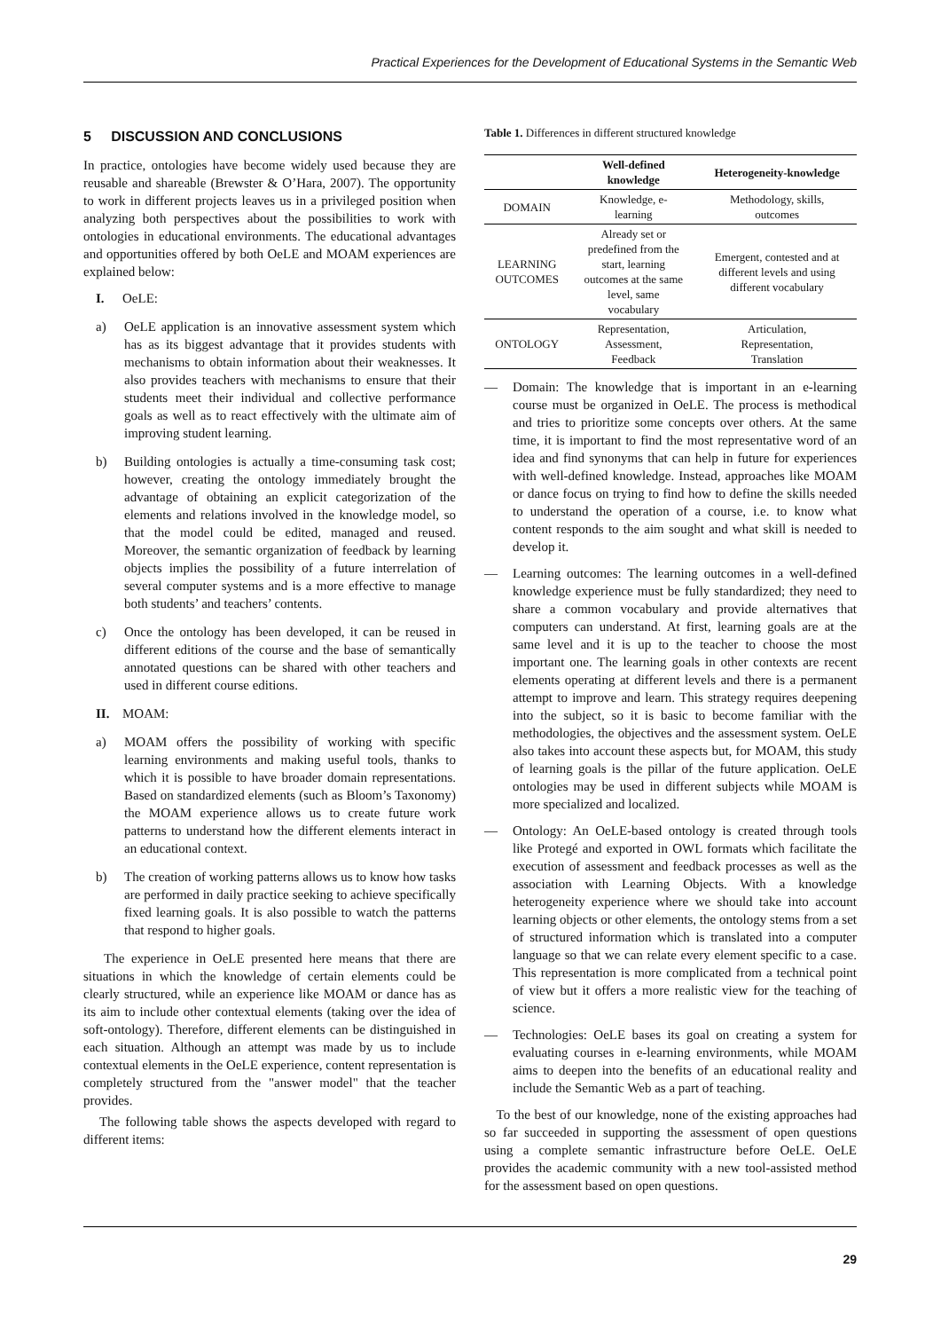Practical Experiences for the Development of Educational Systems in the Semantic Web
5 DISCUSSION AND CONCLUSIONS
In practice, ontologies have become widely used because they are reusable and shareable (Brewster & O’Hara, 2007). The opportunity to work in different projects leaves us in a privileged position when analyzing both perspectives about the possibilities to work with ontologies in educational environments. The educational advantages and opportunities offered by both OeLE and MOAM experiences are explained below:
I. OeLE:
a) OeLE application is an innovative assessment system which has as its biggest advantage that it provides students with mechanisms to obtain information about their weaknesses. It also provides teachers with mechanisms to ensure that their students meet their individual and collective performance goals as well as to react effectively with the ultimate aim of improving student learning.
b) Building ontologies is actually a time-consuming task cost; however, creating the ontology immediately brought the advantage of obtaining an explicit categorization of the elements and relations involved in the knowledge model, so that the model could be edited, managed and reused. Moreover, the semantic organization of feedback by learning objects implies the possibility of a future interrelation of several computer systems and is a more effective to manage both students’ and teachers’ contents.
c) Once the ontology has been developed, it can be reused in different editions of the course and the base of semantically annotated questions can be shared with other teachers and used in different course editions.
II. MOAM:
a) MOAM offers the possibility of working with specific learning environments and making useful tools, thanks to which it is possible to have broader domain representations. Based on standardized elements (such as Bloom’s Taxonomy) the MOAM experience allows us to create future work patterns to understand how the different elements interact in an educational context.
b) The creation of working patterns allows us to know how tasks are performed in daily practice seeking to achieve specifically fixed learning goals. It is also possible to watch the patterns that respond to higher goals.
The experience in OeLE presented here means that there are situations in which the knowledge of certain elements could be clearly structured, while an experience like MOAM or dance has as its aim to include other contextual elements (taking over the idea of soft-ontology). Therefore, different elements can be distinguished in each situation. Although an attempt was made by us to include contextual elements in the OeLE experience, content representation is completely structured from the "answer model" that the teacher provides.
The following table shows the aspects developed with regard to different items:
Table 1. Differences in different structured knowledge
| | Well-defined knowledge | Heterogeneity-knowledge |
| --- | --- | --- |
| DOMAIN | Knowledge, e- learning | Methodology, skills, outcomes |
| LEARNING OUTCOMES | Already set or predefined from the start, learning outcomes at the same level, same vocabulary | Emergent, contested and at different levels and using different vocabulary |
| ONTOLOGY | Representation, Assessment, Feedback | Articulation, Representation, Translation |
— Domain: The knowledge that is important in an e-learning course must be organized in OeLE. The process is methodical and tries to prioritize some concepts over others. At the same time, it is important to find the most representative word of an idea and find synonyms that can help in future for experiences with well-defined knowledge. Instead, approaches like MOAM or dance focus on trying to find how to define the skills needed to understand the operation of a course, i.e. to know what content responds to the aim sought and what skill is needed to develop it.
— Learning outcomes: The learning outcomes in a well-defined knowledge experience must be fully standardized; they need to share a common vocabulary and provide alternatives that computers can understand. At first, learning goals are at the same level and it is up to the teacher to choose the most important one. The learning goals in other contexts are recent elements operating at different levels and there is a permanent attempt to improve and learn. This strategy requires deepening into the subject, so it is basic to become familiar with the methodologies, the objectives and the assessment system. OeLE also takes into account these aspects but, for MOAM, this study of learning goals is the pillar of the future application. OeLE ontologies may be used in different subjects while MOAM is more specialized and localized.
— Ontology: An OeLE-based ontology is created through tools like Protegé and exported in OWL formats which facilitate the execution of assessment and feedback processes as well as the association with Learning Objects. With a knowledge heterogeneity experience where we should take into account learning objects or other elements, the ontology stems from a set of structured information which is translated into a computer language so that we can relate every element specific to a case. This representation is more complicated from a technical point of view but it offers a more realistic view for the teaching of science.
— Technologies: OeLE bases its goal on creating a system for evaluating courses in e-learning environments, while MOAM aims to deepen into the benefits of an educational reality and include the Semantic Web as a part of teaching.
To the best of our knowledge, none of the existing approaches had so far succeeded in supporting the assessment of open questions using a complete semantic infrastructure before OeLE. OeLE provides the academic community with a new tool-assisted method for the assessment based on open questions.
29